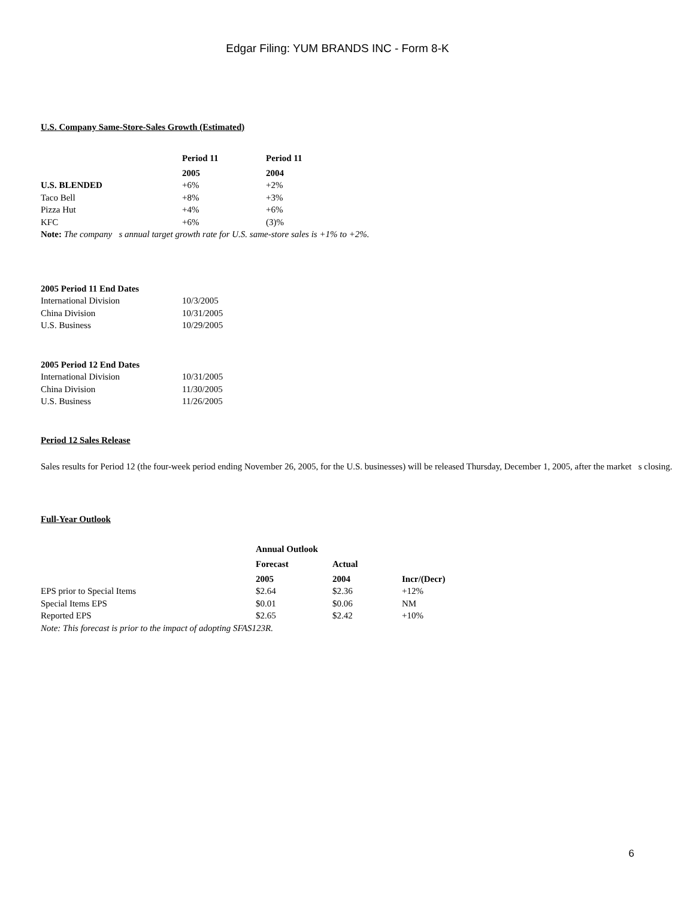Edgar Filing: YUM BRANDS INC - Form 8-K
U.S. Company Same-Store-Sales Growth (Estimated)
| | Period 11 | Period 11 |
| --- | --- | --- |
| | 2005 | 2004 |
| U.S. BLENDED | +6% | +2% |
| Taco Bell | +8% | +3% |
| Pizza Hut | +4% | +6% |
| KFC | +6% | (3)% |
Note: The company s annual target growth rate for U.S. same-store sales is +1% to +2%.
| 2005 Period 11 End Dates | |
| --- | --- |
| International Division | 10/3/2005 |
| China Division | 10/31/2005 |
| U.S. Business | 10/29/2005 |
| 2005 Period 12 End Dates | |
| --- | --- |
| International Division | 10/31/2005 |
| China Division | 11/30/2005 |
| U.S. Business | 11/26/2005 |
Period 12 Sales Release
Sales results for Period 12 (the four-week period ending November 26, 2005, for the U.S. businesses) will be released Thursday, December 1, 2005, after the market s closing.
Full-Year Outlook
| | Annual Outlook | | |
| --- | --- | --- | --- |
| | Forecast | Actual | |
| | 2005 | 2004 | Incr/(Decr) |
| EPS prior to Special Items | $2.64 | $2.36 | +12% |
| Special Items EPS | $0.01 | $0.06 | NM |
| Reported EPS | $2.65 | $2.42 | +10% |
Note: This forecast is prior to the impact of adopting SFAS123R.
6